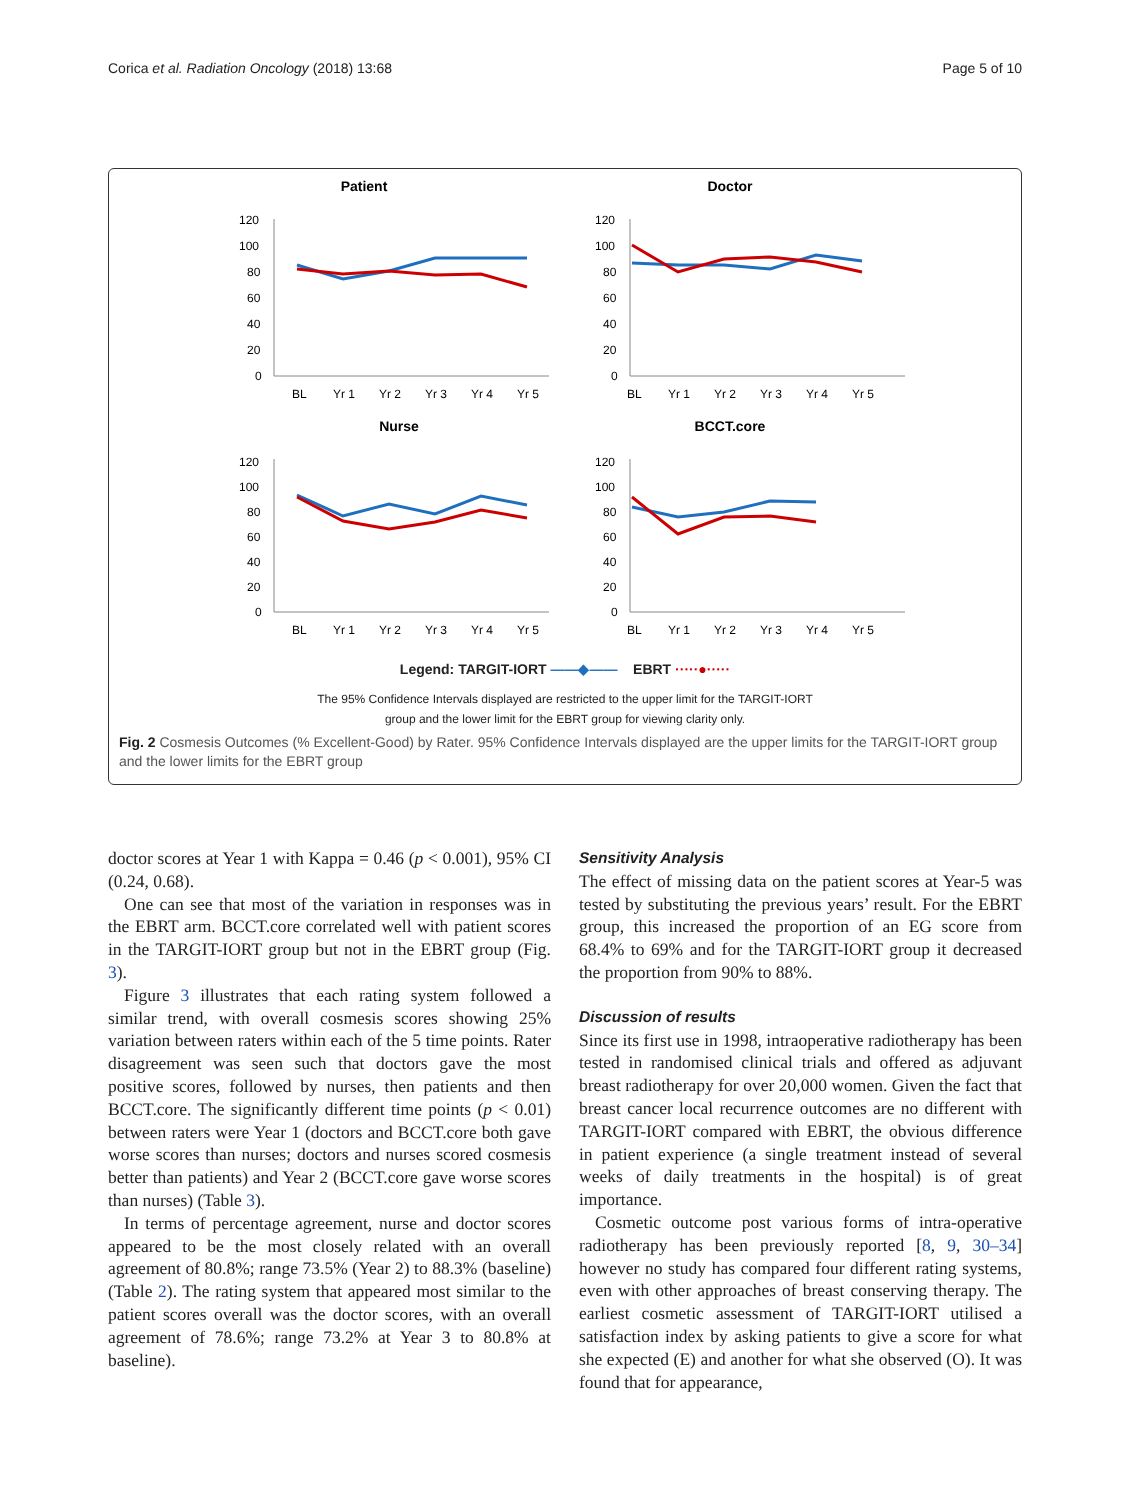Corica et al. Radiation Oncology (2018) 13:68 Page 5 of 10
Patient
120
100
80
60
40
20
0
BL
Yr 1
Yr 2
Yr 3
Yr 4
Yr 5
Doctor
120
100
80
60
40
20
0
BL
Yr 1
Yr 2
Yr 3
Yr 4
Yr 5
Nurse
120
100
80
60
40
20
0
BL
Yr 1
Yr 2
Yr 3
Yr 4
Yr 5
BCCT.core
120
100
80
60
40
20
0
BL
Yr 1
Yr 2
Yr 3
Yr 4
Yr 5
Legend: TARGIT-IORT ——◆—— EBRT ·····●·····
The 95% Confidence Intervals displayed are restricted to the upper limit for the TARGIT-IORT
group and the lower limit for the EBRT group for viewing clarity only.
Fig. 2 Cosmesis Outcomes (% Excellent-Good) by Rater. 95% Confidence Intervals displayed are the upper limits for the TARGIT-IORT group and the lower limits for the EBRT group
doctor scores at Year 1 with Kappa = 0.46 (p < 0.001), 95% CI (0.24, 0.68).
One can see that most of the variation in responses was in the EBRT arm. BCCT.core correlated well with patient scores in the TARGIT-IORT group but not in the EBRT group (Fig. 3).
Figure 3 illustrates that each rating system followed a similar trend, with overall cosmesis scores showing 25% variation between raters within each of the 5 time points. Rater disagreement was seen such that doctors gave the most positive scores, followed by nurses, then patients and then BCCT.core. The significantly different time points (p < 0.01) between raters were Year 1 (doctors and BCCT.core both gave worse scores than nurses; doctors and nurses scored cosmesis better than patients) and Year 2 (BCCT.core gave worse scores than nurses) (Table 3).
In terms of percentage agreement, nurse and doctor scores appeared to be the most closely related with an overall agreement of 80.8%; range 73.5% (Year 2) to 88.3% (baseline) (Table 2). The rating system that appeared most similar to the patient scores overall was the doctor scores, with an overall agreement of 78.6%; range 73.2% at Year 3 to 80.8% at baseline).
Sensitivity Analysis
The effect of missing data on the patient scores at Year-5 was tested by substituting the previous years’ result. For the EBRT group, this increased the proportion of an EG score from 68.4% to 69% and for the TARGIT-IORT group it decreased the proportion from 90% to 88%.
Discussion of results
Since its first use in 1998, intraoperative radiotherapy has been tested in randomised clinical trials and offered as adjuvant breast radiotherapy for over 20,000 women. Given the fact that breast cancer local recurrence outcomes are no different with TARGIT-IORT compared with EBRT, the obvious difference in patient experience (a single treatment instead of several weeks of daily treatments in the hospital) is of great importance.
Cosmetic outcome post various forms of intra-operative radiotherapy has been previously reported [8, 9, 30–34] however no study has compared four different rating systems, even with other approaches of breast conserving therapy. The earliest cosmetic assessment of TARGIT-IORT utilised a satisfaction index by asking patients to give a score for what she expected (E) and another for what she observed (O). It was found that for appearance,